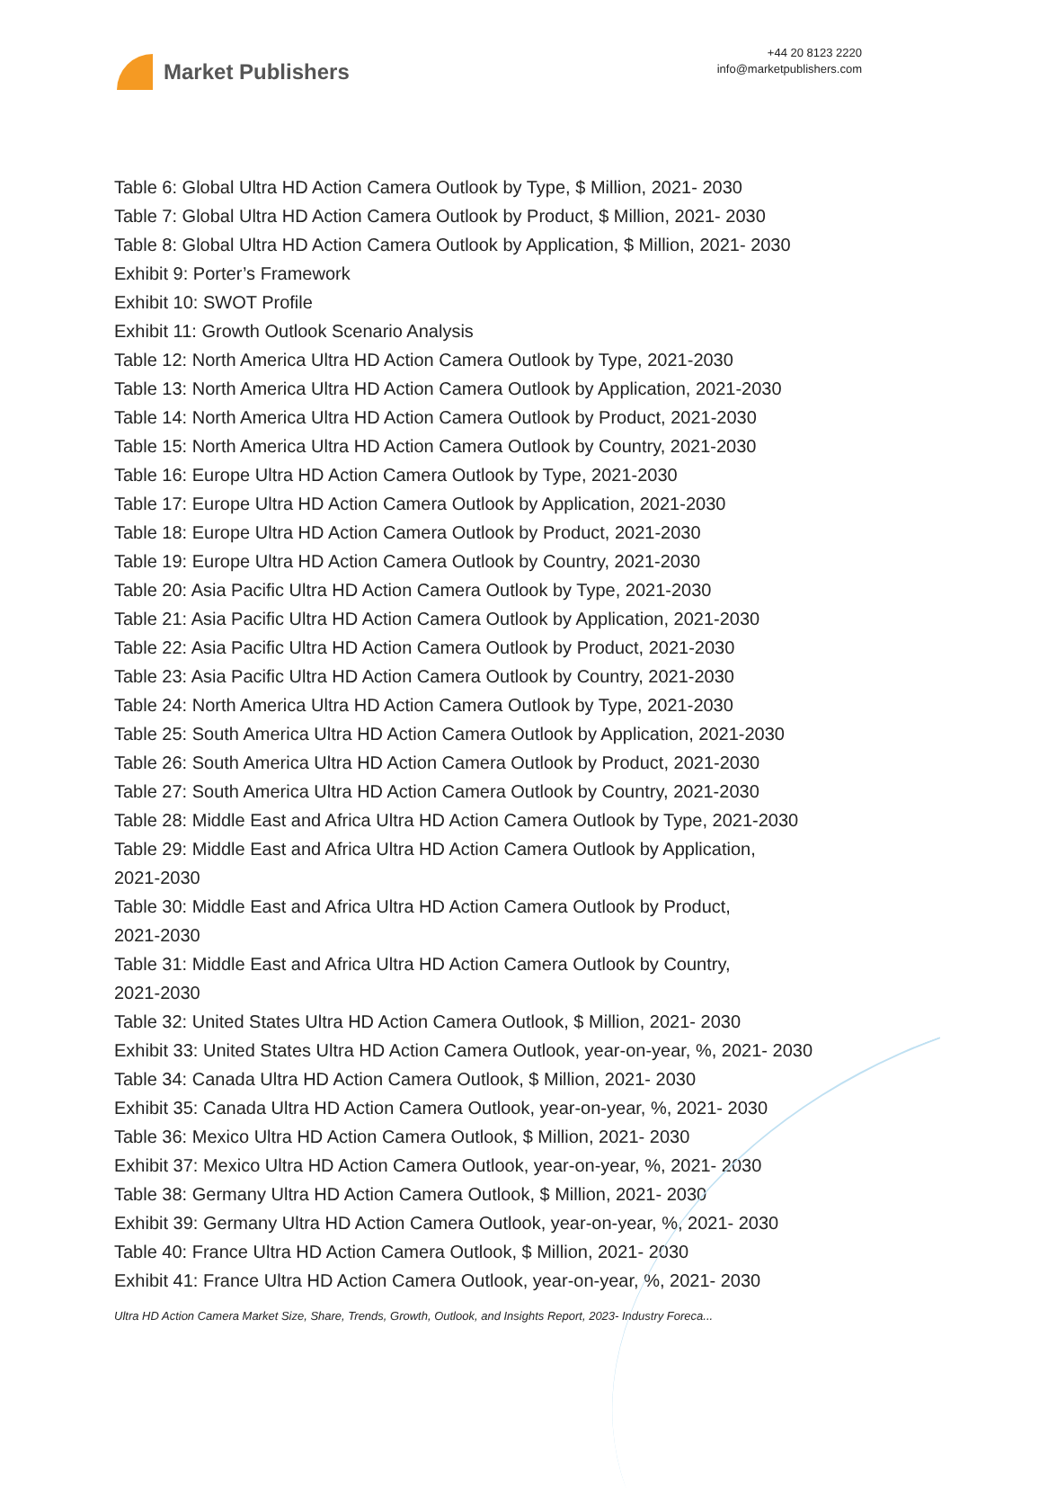Market Publishers
+44 20 8123 2220
info@marketpublishers.com
Table 6: Global Ultra HD Action Camera Outlook by Type, $ Million, 2021- 2030
Table 7: Global Ultra HD Action Camera Outlook by Product, $ Million, 2021- 2030
Table 8: Global Ultra HD Action Camera Outlook by Application, $ Million, 2021- 2030
Exhibit 9: Porter’s Framework
Exhibit 10: SWOT Profile
Exhibit 11: Growth Outlook Scenario Analysis
Table 12: North America Ultra HD Action Camera Outlook by Type, 2021-2030
Table 13: North America Ultra HD Action Camera Outlook by Application, 2021-2030
Table 14: North America Ultra HD Action Camera Outlook by Product, 2021-2030
Table 15: North America Ultra HD Action Camera Outlook by Country, 2021-2030
Table 16: Europe Ultra HD Action Camera Outlook by Type, 2021-2030
Table 17: Europe Ultra HD Action Camera Outlook by Application, 2021-2030
Table 18: Europe Ultra HD Action Camera Outlook by Product, 2021-2030
Table 19: Europe Ultra HD Action Camera Outlook by Country, 2021-2030
Table 20: Asia Pacific Ultra HD Action Camera Outlook by Type, 2021-2030
Table 21: Asia Pacific Ultra HD Action Camera Outlook by Application, 2021-2030
Table 22: Asia Pacific Ultra HD Action Camera Outlook by Product, 2021-2030
Table 23: Asia Pacific Ultra HD Action Camera Outlook by Country, 2021-2030
Table 24: North America Ultra HD Action Camera Outlook by Type, 2021-2030
Table 25: South America Ultra HD Action Camera Outlook by Application, 2021-2030
Table 26: South America Ultra HD Action Camera Outlook by Product, 2021-2030
Table 27: South America Ultra HD Action Camera Outlook by Country, 2021-2030
Table 28: Middle East and Africa Ultra HD Action Camera Outlook by Type, 2021-2030
Table 29: Middle East and Africa Ultra HD Action Camera Outlook by Application,
2021-2030
Table 30: Middle East and Africa Ultra HD Action Camera Outlook by Product,
2021-2030
Table 31: Middle East and Africa Ultra HD Action Camera Outlook by Country,
2021-2030
Table 32: United States Ultra HD Action Camera Outlook, $ Million, 2021- 2030
Exhibit 33: United States Ultra HD Action Camera Outlook, year-on-year, %, 2021- 2030
Table 34: Canada Ultra HD Action Camera Outlook, $ Million, 2021- 2030
Exhibit 35: Canada Ultra HD Action Camera Outlook, year-on-year, %, 2021- 2030
Table 36: Mexico Ultra HD Action Camera Outlook, $ Million, 2021- 2030
Exhibit 37: Mexico Ultra HD Action Camera Outlook, year-on-year, %, 2021- 2030
Table 38: Germany Ultra HD Action Camera Outlook, $ Million, 2021- 2030
Exhibit 39: Germany Ultra HD Action Camera Outlook, year-on-year, %, 2021- 2030
Table 40: France Ultra HD Action Camera Outlook, $ Million, 2021- 2030
Exhibit 41: France Ultra HD Action Camera Outlook, year-on-year, %, 2021- 2030
Ultra HD Action Camera Market Size, Share, Trends, Growth, Outlook, and Insights Report, 2023- Industry Foreca...